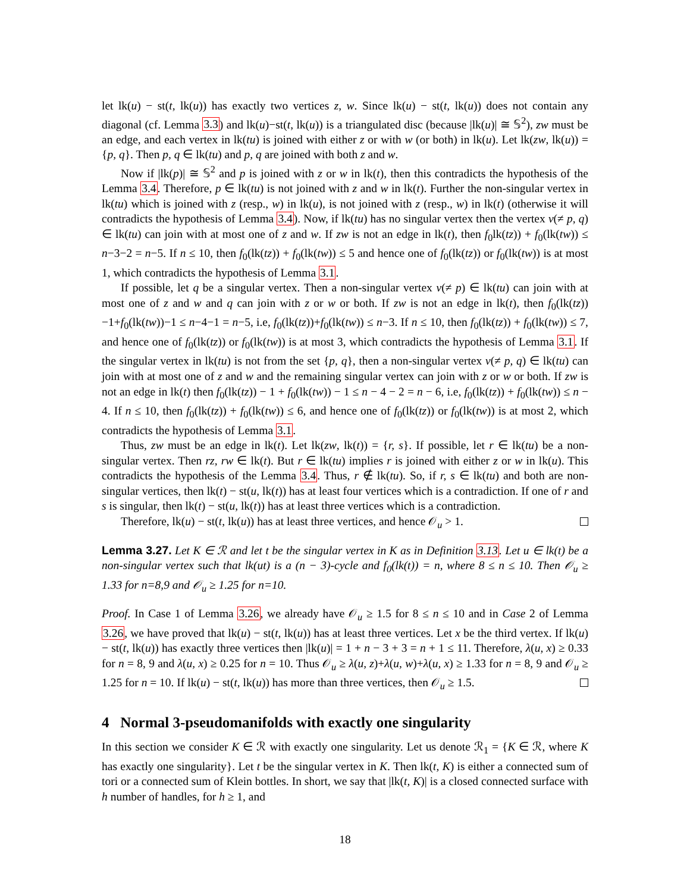let lk(u) − st(t, lk(u)) has exactly two vertices z, w. Since lk(u) − st(t, lk(u)) does not contain any diagonal (cf. Lemma 3.3) and lk(u)−st(t, lk(u)) is a triangulated disc (because |lk(u)| ≅ 𝕊<sup>2</sup>), zw must be an edge, and each vertex in lk(tu) is joined with either z or with w (or both) in lk(u). Let lk(zw, lk(u)) = {p, q}. Then p, q ∈ lk(tu) and p, q are joined with both z and w.
Now if |lk(p)| ≅ 𝕊<sup>2</sup> and p is joined with z or w in lk(t), then this contradicts the hypothesis of the Lemma 3.4. Therefore, p ∈ lk(tu) is not joined with z and w in lk(t). Further the non-singular vertex in lk(tu) which is joined with z (resp., w) in lk(u), is not joined with z (resp., w) in lk(t) (otherwise it will contradicts the hypothesis of Lemma 3.4). Now, if lk(tu) has no singular vertex then the vertex v(≠ p, q) ∈ lk(tu) can join with at most one of z and w. If zw is not an edge in lk(t), then f<sub>0</sub>lk(tz)) + f<sub>0</sub>(lk(tw)) ≤ n−3−2 = n−5. If n ≤ 10, then f<sub>0</sub>(lk(tz)) + f<sub>0</sub>(lk(tw)) ≤ 5 and hence one of f<sub>0</sub>(lk(tz)) or f<sub>0</sub>(lk(tw)) is at most 1, which contradicts the hypothesis of Lemma 3.1.
If possible, let q be a singular vertex. Then a non-singular vertex v(≠ p) ∈ lk(tu) can join with at most one of z and w and q can join with z or w or both. If zw is not an edge in lk(t), then f<sub>0</sub>(lk(tz))−1+f<sub>0</sub>(lk(tw))−1 ≤ n−4−1 = n−5, i.e, f<sub>0</sub>(lk(tz))+f<sub>0</sub>(lk(tw)) ≤ n−3. If n ≤ 10, then f<sub>0</sub>(lk(tz)) + f<sub>0</sub>(lk(tw)) ≤ 7, and hence one of f<sub>0</sub>(lk(tz)) or f<sub>0</sub>(lk(tw)) is at most 3, which contradicts the hypothesis of Lemma 3.1. If the singular vertex in lk(tu) is not from the set {p, q}, then a non-singular vertex v(≠ p, q) ∈ lk(tu) can join with at most one of z and w and the remaining singular vertex can join with z or w or both. If zw is not an edge in lk(t) then f<sub>0</sub>(lk(tz)) − 1 + f<sub>0</sub>(lk(tw)) − 1 ≤ n − 4 − 2 = n − 6, i.e, f<sub>0</sub>(lk(tz)) + f<sub>0</sub>(lk(tw)) ≤ n − 4. If n ≤ 10, then f<sub>0</sub>(lk(tz)) + f<sub>0</sub>(lk(tw)) ≤ 6, and hence one of f<sub>0</sub>(lk(tz)) or f<sub>0</sub>(lk(tw)) is at most 2, which contradicts the hypothesis of Lemma 3.1.
Thus, zw must be an edge in lk(t). Let lk(zw, lk(t)) = {r, s}. If possible, let r ∈ lk(tu) be a non-singular vertex. Then rz, rw ∈ lk(t). But r ∈ lk(tu) implies r is joined with either z or w in lk(u). This contradicts the hypothesis of the Lemma 3.4. Thus, r ∉ lk(tu). So, if r, s ∈ lk(tu) and both are non-singular vertices, then lk(t) − st(u, lk(t)) has at least four vertices which is a contradiction. If one of r and s is singular, then lk(t) − st(u, lk(t)) has at least three vertices which is a contradiction.
Therefore, lk(u) − st(t, lk(u)) has at least three vertices, and hence 𝒪<sub>u</sub> > 1.
Lemma 3.27. Let K ∈ ℛ and let t be the singular vertex in K as in Definition 3.13. Let u ∈ lk(t) be a non-singular vertex such that lk(ut) is a (n − 3)-cycle and f<sub>0</sub>(lk(t)) = n, where 8 ≤ n ≤ 10. Then 𝒪<sub>u</sub> ≥ 1.33 for n=8,9 and 𝒪<sub>u</sub> ≥ 1.25 for n=10.
Proof. In Case 1 of Lemma 3.26, we already have 𝒪<sub>u</sub> ≥ 1.5 for 8 ≤ n ≤ 10 and in Case 2 of Lemma 3.26, we have proved that lk(u) − st(t, lk(u)) has at least three vertices. Let x be the third vertex. If lk(u) − st(t, lk(u)) has exactly three vertices then |lk(u)| = 1 + n − 3 + 3 = n + 1 ≤ 11. Therefore, λ(u, x) ≥ 0.33 for n = 8, 9 and λ(u, x) ≥ 0.25 for n = 10. Thus 𝒪<sub>u</sub> ≥ λ(u, z)+λ(u, w)+λ(u, x) ≥ 1.33 for n = 8, 9 and 𝒪<sub>u</sub> ≥ 1.25 for n = 10. If lk(u) − st(t, lk(u)) has more than three vertices, then 𝒪<sub>u</sub> ≥ 1.5.
4 Normal 3-pseudomanifolds with exactly one singularity
In this section we consider K ∈ ℛ with exactly one singularity. Let us denote ℛ<sub>1</sub> = {K ∈ ℛ, where K has exactly one singularity}. Let t be the singular vertex in K. Then lk(t, K) is either a connected sum of tori or a connected sum of Klein bottles. In short, we say that |lk(t, K)| is a closed connected surface with h number of handles, for h ≥ 1, and
18